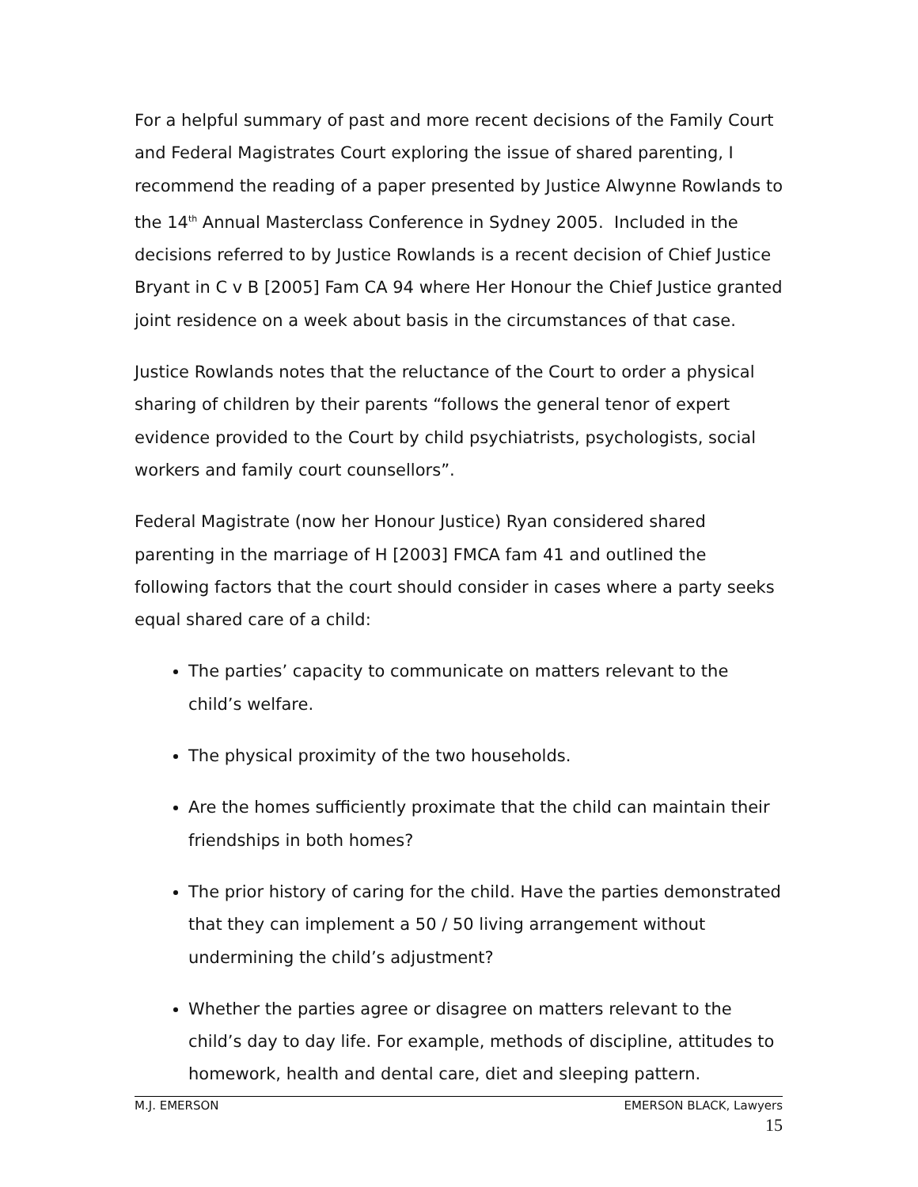For a helpful summary of past and more recent decisions of the Family Court and Federal Magistrates Court exploring the issue of shared parenting, I recommend the reading of a paper presented by Justice Alwynne Rowlands to the 14<sup>th</sup> Annual Masterclass Conference in Sydney 2005. Included in the decisions referred to by Justice Rowlands is a recent decision of Chief Justice Bryant in C v B [2005] Fam CA 94 where Her Honour the Chief Justice granted joint residence on a week about basis in the circumstances of that case.
Justice Rowlands notes that the reluctance of the Court to order a physical sharing of children by their parents “follows the general tenor of expert evidence provided to the Court by child psychiatrists, psychologists, social workers and family court counsellors”.
Federal Magistrate (now her Honour Justice) Ryan considered shared parenting in the marriage of H [2003] FMCA fam 41 and outlined the following factors that the court should consider in cases where a party seeks equal shared care of a child:
The parties’ capacity to communicate on matters relevant to the child’s welfare.
The physical proximity of the two households.
Are the homes sufficiently proximate that the child can maintain their friendships in both homes?
The prior history of caring for the child. Have the parties demonstrated that they can implement a 50 / 50 living arrangement without undermining the child’s adjustment?
Whether the parties agree or disagree on matters relevant to the child’s day to day life. For example, methods of discipline, attitudes to homework, health and dental care, diet and sleeping pattern.
M.J. EMERSON EMERSON BLACK, Lawyers
15